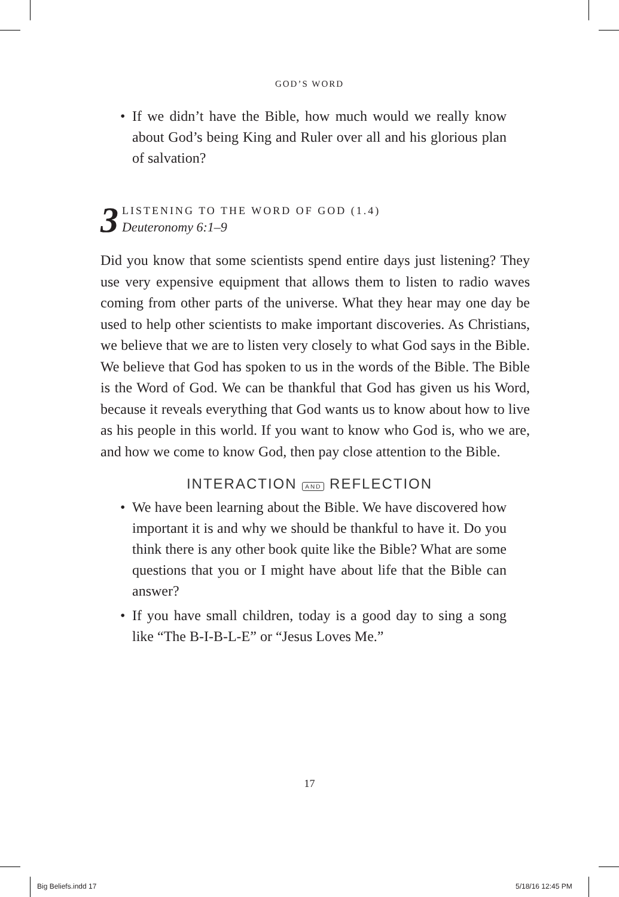GOD’S WORD
• If we didn’t have the Bible, how much would we really know about God’s being King and Ruler over all and his glorious plan of salvation?
3
LISTENING TO THE WORD OF GOD (1.4)
Deuteronomy 6:1–9
Did you know that some scientists spend entire days just listening? They use very expensive equipment that allows them to listen to radio waves coming from other parts of the universe. What they hear may one day be used to help other scientists to make important discoveries. As Christians, we believe that we are to listen very closely to what God says in the Bible. We believe that God has spoken to us in the words of the Bible. The Bible is the Word of God. We can be thankful that God has given us his Word, because it reveals everything that God wants us to know about how to live as his people in this world. If you want to know who God is, who we are, and how we come to know God, then pay close attention to the Bible.
INTERACTION AND REFLECTION
• We have been learning about the Bible. We have discovered how important it is and why we should be thankful to have it. Do you think there is any other book quite like the Bible? What are some questions that you or I might have about life that the Bible can answer?
• If you have small children, today is a good day to sing a song like “The B-I-B-L-E” or “Jesus Loves Me.”
17
Big Beliefs.indd 17 5/18/16 12:45 PM